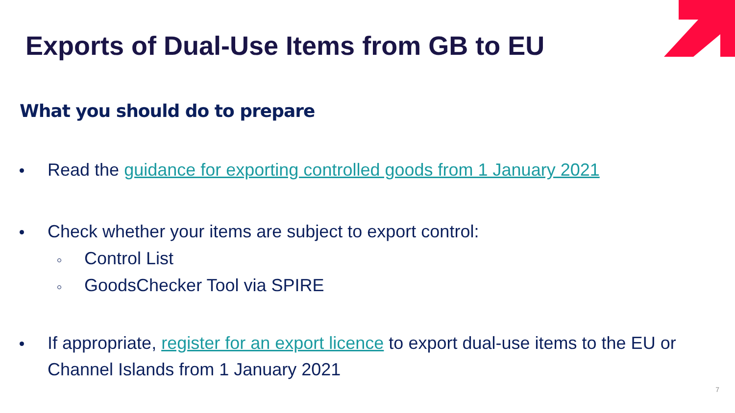Exports of Dual-Use Items from GB to EU
What you should do to prepare
Read the guidance for exporting controlled goods from 1 January 2021
Check whether your items are subject to export control:
Control List
GoodsChecker Tool via SPIRE
If appropriate, register for an export licence to export dual-use items to the EU or Channel Islands from 1 January 2021
7